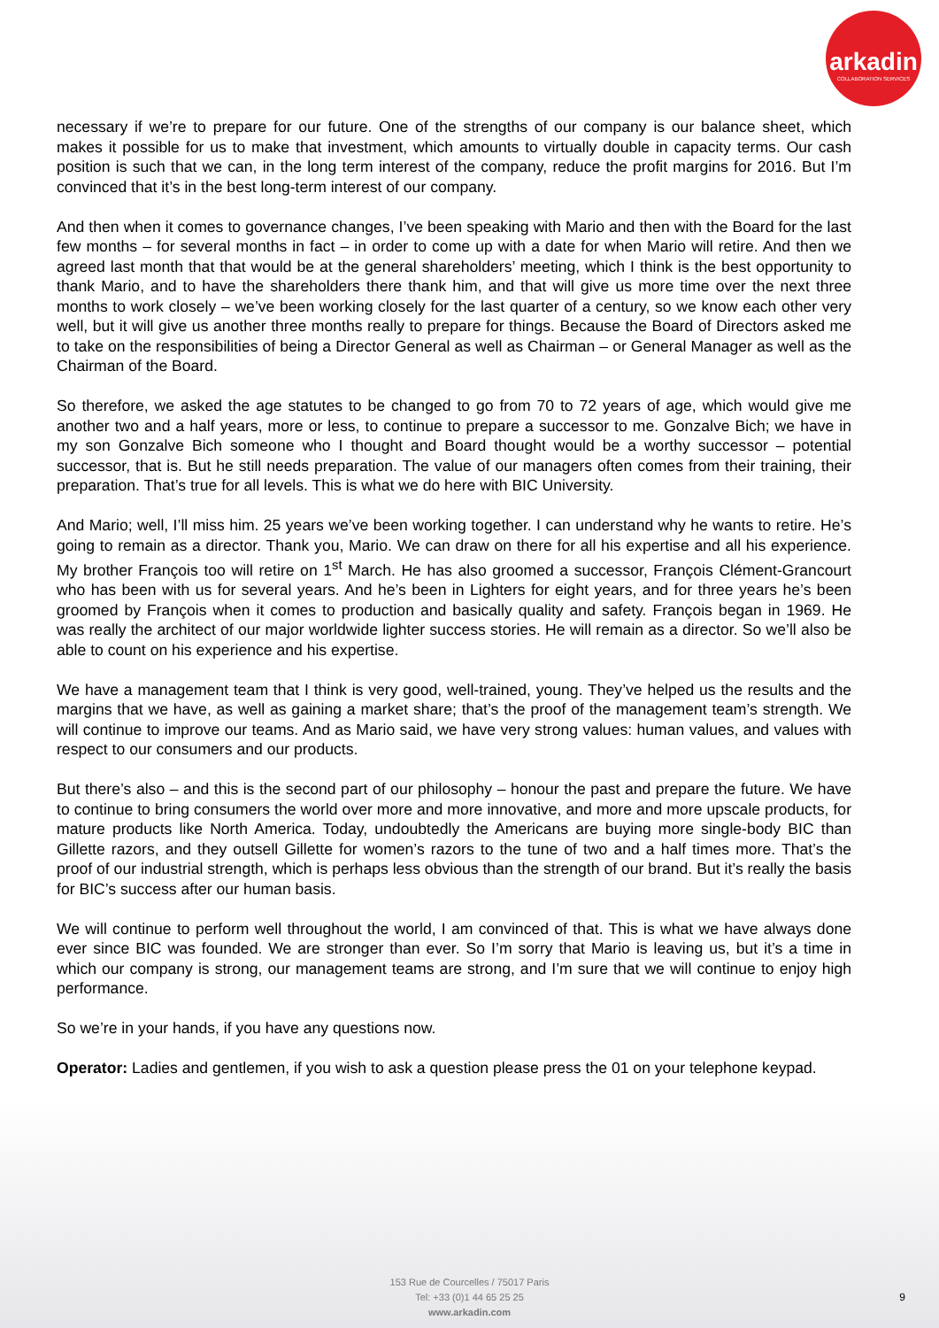arkadin
COLLABORATION SERVICES
necessary if we’re to prepare for our future. One of the strengths of our company is our balance sheet, which makes it possible for us to make that investment, which amounts to virtually double in capacity terms. Our cash position is such that we can, in the long term interest of the company, reduce the profit margins for 2016. But I’m convinced that it’s in the best long-term interest of our company.
And then when it comes to governance changes, I’ve been speaking with Mario and then with the Board for the last few months – for several months in fact – in order to come up with a date for when Mario will retire. And then we agreed last month that that would be at the general shareholders’ meeting, which I think is the best opportunity to thank Mario, and to have the shareholders there thank him, and that will give us more time over the next three months to work closely – we’ve been working closely for the last quarter of a century, so we know each other very well, but it will give us another three months really to prepare for things. Because the Board of Directors asked me to take on the responsibilities of being a Director General as well as Chairman – or General Manager as well as the Chairman of the Board.
So therefore, we asked the age statutes to be changed to go from 70 to 72 years of age, which would give me another two and a half years, more or less, to continue to prepare a successor to me. Gonzalve Bich; we have in my son Gonzalve Bich someone who I thought and Board thought would be a worthy successor – potential successor, that is. But he still needs preparation. The value of our managers often comes from their training, their preparation. That’s true for all levels. This is what we do here with BIC University.
And Mario; well, I’ll miss him. 25 years we’ve been working together. I can understand why he wants to retire. He’s going to remain as a director. Thank you, Mario. We can draw on there for all his expertise and all his experience. My brother François too will retire on 1<sup>st</sup> March. He has also groomed a successor, François Clément-Grancourt who has been with us for several years. And he’s been in Lighters for eight years, and for three years he’s been groomed by François when it comes to production and basically quality and safety. François began in 1969. He was really the architect of our major worldwide lighter success stories. He will remain as a director. So we’ll also be able to count on his experience and his expertise.
We have a management team that I think is very good, well-trained, young. They’ve helped us the results and the margins that we have, as well as gaining a market share; that’s the proof of the management team’s strength. We will continue to improve our teams. And as Mario said, we have very strong values: human values, and values with respect to our consumers and our products.
But there’s also – and this is the second part of our philosophy – honour the past and prepare the future. We have to continue to bring consumers the world over more and more innovative, and more and more upscale products, for mature products like North America. Today, undoubtedly the Americans are buying more single-body BIC than Gillette razors, and they outsell Gillette for women’s razors to the tune of two and a half times more. That’s the proof of our industrial strength, which is perhaps less obvious than the strength of our brand. But it’s really the basis for BIC’s success after our human basis.
We will continue to perform well throughout the world, I am convinced of that. This is what we have always done ever since BIC was founded. We are stronger than ever. So I’m sorry that Mario is leaving us, but it’s a time in which our company is strong, our management teams are strong, and I’m sure that we will continue to enjoy high performance.
So we’re in your hands, if you have any questions now.
Operator: Ladies and gentlemen, if you wish to ask a question please press the 01 on your telephone keypad.
153 Rue de Courcelles / 75017 Paris
Tel: +33 (0)1 44 65 25 25
www.arkadin.com
9